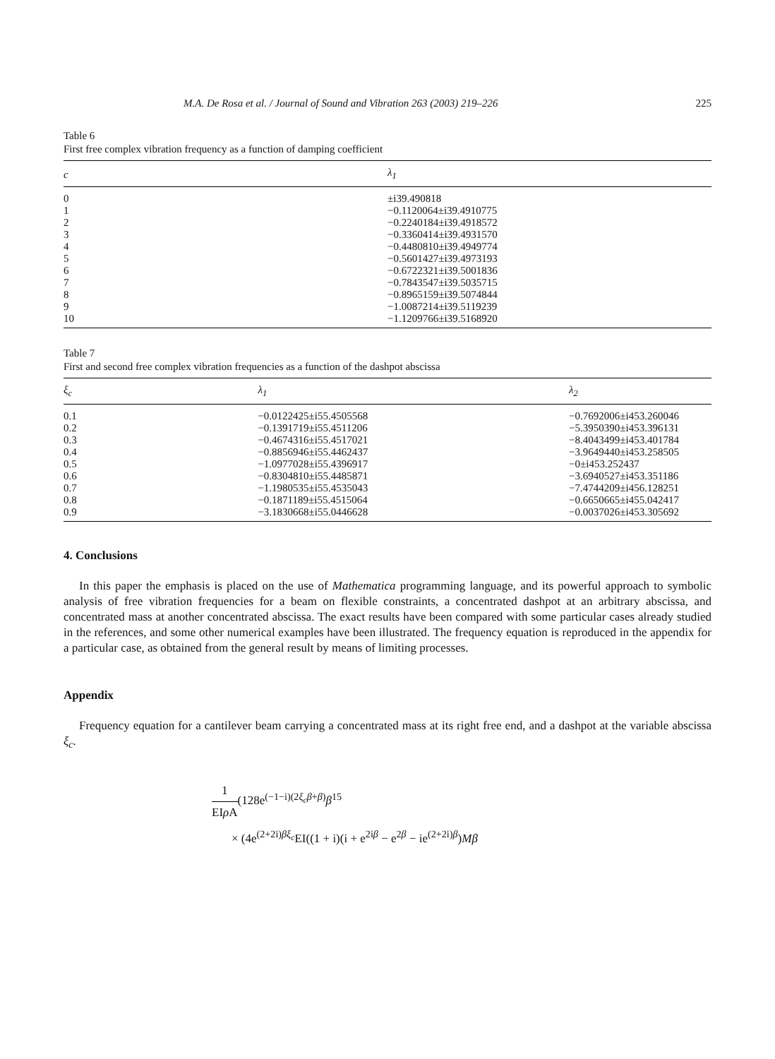M.A. De Rosa et al. / Journal of Sound and Vibration 263 (2003) 219–226 225
Table 6
First free complex vibration frequency as a function of damping coefficient
| c | λ<sub>1</sub> |
| --- | --- |
| 0 | ±i39.490818 |
| 1 | −0.1120064±i39.4910775 |
| 2 | −0.2240184±i39.4918572 |
| 3 | −0.3360414±i39.4931570 |
| 4 | −0.4480810±i39.4949774 |
| 5 | −0.5601427±i39.4973193 |
| 6 | −0.6722321±i39.5001836 |
| 7 | −0.7843547±i39.5035715 |
| 8 | −0.8965159±i39.5074844 |
| 9 | −1.0087214±i39.5119239 |
| 10 | −1.1209766±i39.5168920 |
Table 7
First and second free complex vibration frequencies as a function of the dashpot abscissa
| ξ<sub>c</sub> | λ<sub>1</sub> | λ<sub>2</sub> |
| --- | --- | --- |
| 0.1 | −0.0122425±i55.4505568 | −0.7692006±i453.260046 |
| 0.2 | −0.1391719±i55.4511206 | −5.3950390±i453.396131 |
| 0.3 | −0.4674316±i55.4517021 | −8.4043499±i453.401784 |
| 0.4 | −0.8856946±i55.4462437 | −3.9649440±i453.258505 |
| 0.5 | −1.0977028±i55.4396917 | −0±i453.252437 |
| 0.6 | −0.8304810±i55.4485871 | −3.6940527±i453.351186 |
| 0.7 | −1.1980535±i55.4535043 | −7.4744209±i456.128251 |
| 0.8 | −0.1871189±i55.4515064 | −0.6650665±i455.042417 |
| 0.9 | −3.1830668±i55.0446628 | −0.0037026±i453.305692 |
4. Conclusions
In this paper the emphasis is placed on the use of Mathematica programming language, and its powerful approach to symbolic analysis of free vibration frequencies for a beam on flexible constraints, a concentrated dashpot at an arbitrary abscissa, and concentrated mass at another concentrated abscissa. The exact results have been compared with some particular cases already studied in the references, and some other numerical examples have been illustrated. The frequency equation is reproduced in the appendix for a particular case, as obtained from the general result by means of limiting processes.
Appendix
Frequency equation for a cantilever beam carrying a concentrated mass at its right free end, and a dashpot at the variable abscissa ξ<sub>c</sub>.
1 EIρ A(128e<sup>(−1−i)(2ξ<sub>c</sub>β+β)</sup>β<sup>15</sup>
× (4e<sup>(2+2i)βξ<sub>c</sub></sup>EI((1 + i)(i + e<sup>2iβ</sup> − e<sup>2β</sup> − ie<sup>(2+2i)β</sup>)Mβ